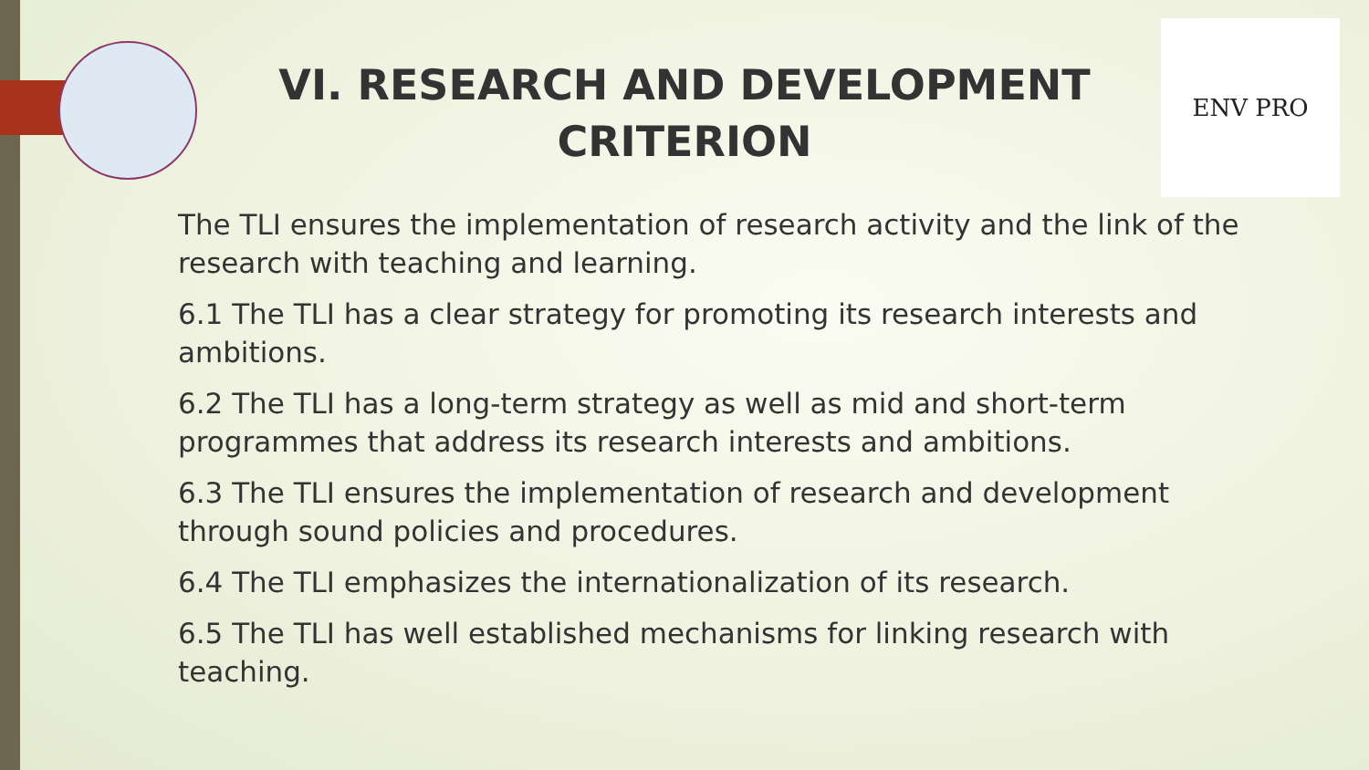ENV PRO
VI. RESEARCH AND DEVELOPMENT CRITERION
The TLI ensures the implementation of research activity and the link of the research with teaching and learning.
6.1 The TLI has a clear strategy for promoting its research interests and ambitions.
6.2 The TLI has a long-term strategy as well as mid and short-term programmes that address its research interests and ambitions.
6.3 The TLI ensures the implementation of research and development through sound policies and procedures.
6.4 The TLI emphasizes the internationalization of its research.
6.5 The TLI has well established mechanisms for linking research with teaching.